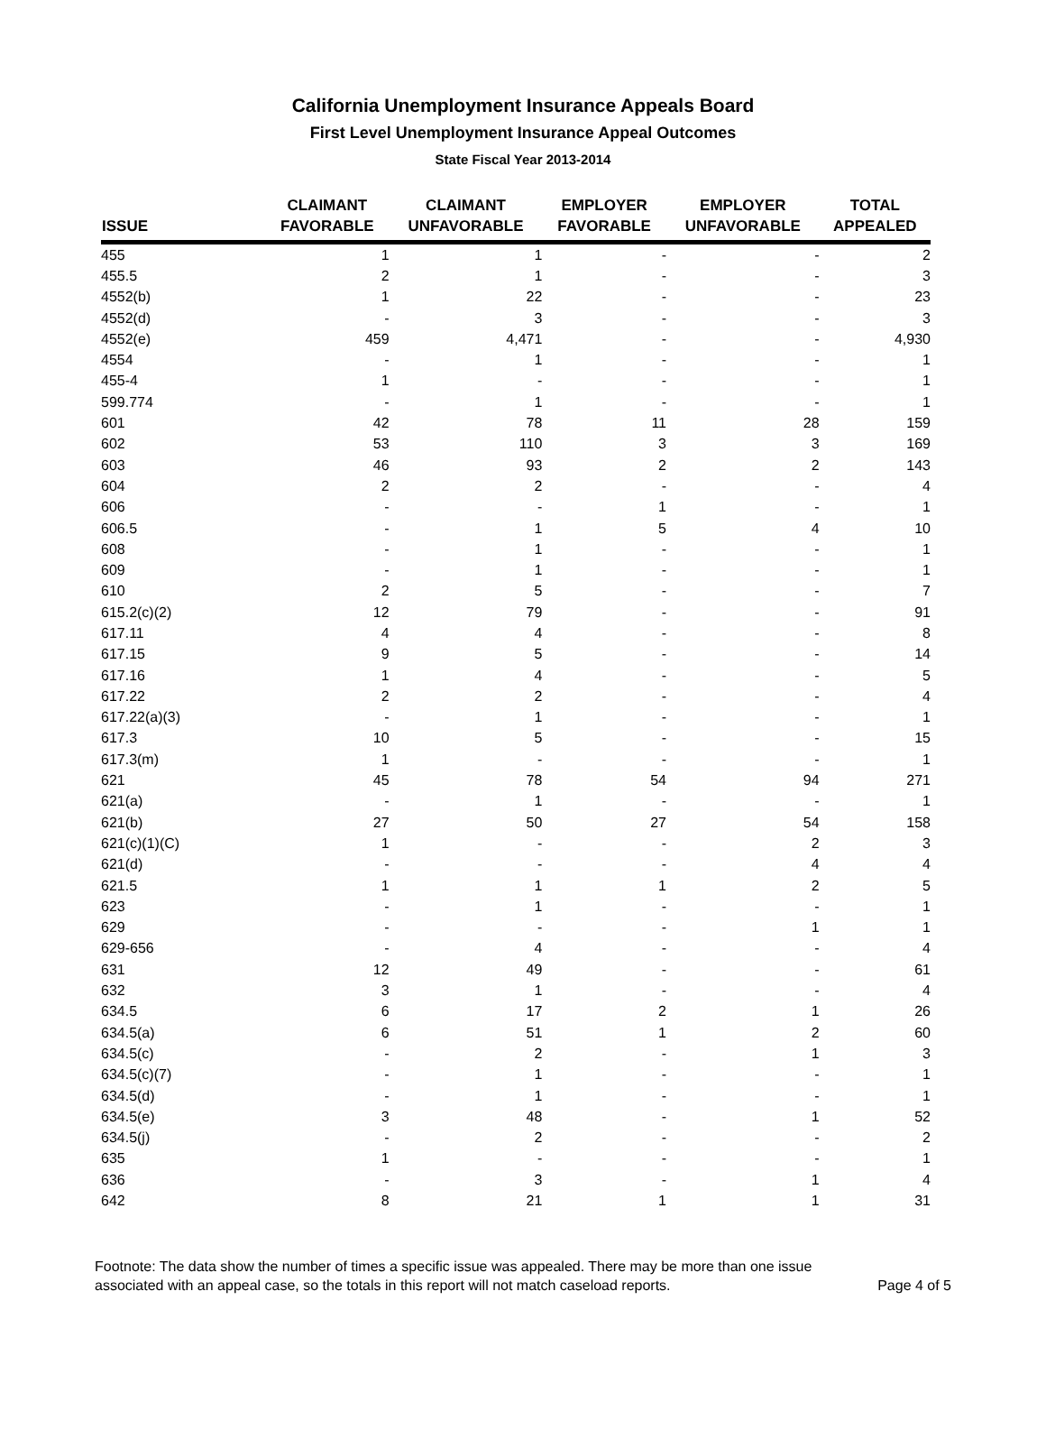California Unemployment Insurance Appeals Board
First Level Unemployment Insurance Appeal Outcomes
State Fiscal Year 2013-2014
| ISSUE | CLAIMANT FAVORABLE | CLAIMANT UNFAVORABLE | EMPLOYER FAVORABLE | EMPLOYER UNFAVORABLE | TOTAL APPEALED |
| --- | --- | --- | --- | --- | --- |
| 455 | 1 | 1 | - | - | 2 |
| 455.5 | 2 | 1 | - | - | 3 |
| 4552(b) | 1 | 22 | - | - | 23 |
| 4552(d) | - | 3 | - | - | 3 |
| 4552(e) | 459 | 4,471 | - | - | 4,930 |
| 4554 | - | 1 | - | - | 1 |
| 455-4 | 1 | - | - | - | 1 |
| 599.774 | - | 1 | - | - | 1 |
| 601 | 42 | 78 | 11 | 28 | 159 |
| 602 | 53 | 110 | 3 | 3 | 169 |
| 603 | 46 | 93 | 2 | 2 | 143 |
| 604 | 2 | 2 | - | - | 4 |
| 606 | - | - | 1 | - | 1 |
| 606.5 | - | 1 | 5 | 4 | 10 |
| 608 | - | 1 | - | - | 1 |
| 609 | - | 1 | - | - | 1 |
| 610 | 2 | 5 | - | - | 7 |
| 615.2(c)(2) | 12 | 79 | - | - | 91 |
| 617.11 | 4 | 4 | - | - | 8 |
| 617.15 | 9 | 5 | - | - | 14 |
| 617.16 | 1 | 4 | - | - | 5 |
| 617.22 | 2 | 2 | - | - | 4 |
| 617.22(a)(3) | - | 1 | - | - | 1 |
| 617.3 | 10 | 5 | - | - | 15 |
| 617.3(m) | 1 | - | - | - | 1 |
| 621 | 45 | 78 | 54 | 94 | 271 |
| 621(a) | - | 1 | - | - | 1 |
| 621(b) | 27 | 50 | 27 | 54 | 158 |
| 621(c)(1)(C) | 1 | - | - | 2 | 3 |
| 621(d) | - | - | - | 4 | 4 |
| 621.5 | 1 | 1 | 1 | 2 | 5 |
| 623 | - | 1 | - | - | 1 |
| 629 | - | - | - | 1 | 1 |
| 629-656 | - | 4 | - | - | 4 |
| 631 | 12 | 49 | - | - | 61 |
| 632 | 3 | 1 | - | - | 4 |
| 634.5 | 6 | 17 | 2 | 1 | 26 |
| 634.5(a) | 6 | 51 | 1 | 2 | 60 |
| 634.5(c) | - | 2 | - | 1 | 3 |
| 634.5(c)(7) | - | 1 | - | - | 1 |
| 634.5(d) | - | 1 | - | - | 1 |
| 634.5(e) | 3 | 48 | - | 1 | 52 |
| 634.5(j) | - | 2 | - | - | 2 |
| 635 | 1 | - | - | - | 1 |
| 636 | - | 3 | - | 1 | 4 |
| 642 | 8 | 21 | 1 | 1 | 31 |
Footnote: The data show the number of times a specific issue was appealed. There may be more than one issue
associated with an appeal case, so the totals in this report will not match caseload reports. Page 4 of 5